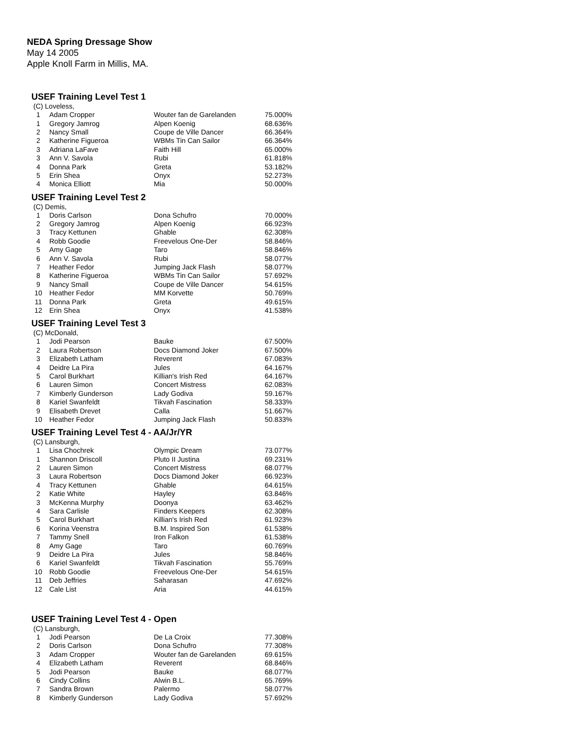NEDA Spring Dressage Show
May 14 2005
Apple Knoll Farm in Millis, MA.
USEF Training Level Test 1
(C) Loveless,
| 1 | Adam Cropper | Wouter fan de Garelanden | 75.000% |
| 1 | Gregory Jamrog | Alpen Koenig | 68.636% |
| 2 | Nancy Small | Coupe de Ville Dancer | 66.364% |
| 2 | Katherine Figueroa | WBMs Tin Can Sailor | 66.364% |
| 3 | Adriana LaFave | Faith Hill | 65.000% |
| 3 | Ann V. Savola | Rubi | 61.818% |
| 4 | Donna Park | Greta | 53.182% |
| 5 | Erin Shea | Onyx | 52.273% |
| 4 | Monica Elliott | Mia | 50.000% |
USEF Training Level Test 2
(C) Demis,
| 1 | Doris Carlson | Dona Schufro | 70.000% |
| 2 | Gregory Jamrog | Alpen Koenig | 66.923% |
| 3 | Tracy Kettunen | Ghable | 62.308% |
| 4 | Robb Goodie | Freevelous One-Der | 58.846% |
| 5 | Amy Gage | Taro | 58.846% |
| 6 | Ann V. Savola | Rubi | 58.077% |
| 7 | Heather Fedor | Jumping Jack Flash | 58.077% |
| 8 | Katherine Figueroa | WBMs Tin Can Sailor | 57.692% |
| 9 | Nancy Small | Coupe de Ville Dancer | 54.615% |
| 10 | Heather Fedor | MM Korvette | 50.769% |
| 11 | Donna Park | Greta | 49.615% |
| 12 | Erin Shea | Onyx | 41.538% |
USEF Training Level Test 3
(C) McDonald,
| 1 | Jodi Pearson | Bauke | 67.500% |
| 2 | Laura Robertson | Docs Diamond Joker | 67.500% |
| 3 | Elizabeth Latham | Reverent | 67.083% |
| 4 | Deidre La Pira | Jules | 64.167% |
| 5 | Carol Burkhart | Killian's Irish Red | 64.167% |
| 6 | Lauren Simon | Concert Mistress | 62.083% |
| 7 | Kimberly Gunderson | Lady Godiva | 59.167% |
| 8 | Kariel Swanfeldt | Tikvah Fascination | 58.333% |
| 9 | Elisabeth Drevet | Calla | 51.667% |
| 10 | Heather Fedor | Jumping Jack Flash | 50.833% |
USEF Training Level Test 4 - AA/Jr/YR
(C) Lansburgh,
| 1 | Lisa Chochrek | Olympic Dream | 73.077% |
| 1 | Shannon Driscoll | Pluto II Justina | 69.231% |
| 2 | Lauren Simon | Concert Mistress | 68.077% |
| 3 | Laura Robertson | Docs Diamond Joker | 66.923% |
| 4 | Tracy Kettunen | Ghable | 64.615% |
| 2 | Katie White | Hayley | 63.846% |
| 3 | McKenna Murphy | Doonya | 63.462% |
| 4 | Sara Carlisle | Finders Keepers | 62.308% |
| 5 | Carol Burkhart | Killian's Irish Red | 61.923% |
| 6 | Korina Veenstra | B.M. Inspired Son | 61.538% |
| 7 | Tammy Snell | Iron Falkon | 61.538% |
| 8 | Amy Gage | Taro | 60.769% |
| 9 | Deidre La Pira | Jules | 58.846% |
| 6 | Kariel Swanfeldt | Tikvah Fascination | 55.769% |
| 10 | Robb Goodie | Freevelous One-Der | 54.615% |
| 11 | Deb Jeffries | Saharasan | 47.692% |
| 12 | Cale List | Aria | 44.615% |
USEF Training Level Test 4 - Open
(C) Lansburgh,
| 1 | Jodi Pearson | De La Croix | 77.308% |
| 2 | Doris Carlson | Dona Schufro | 77.308% |
| 3 | Adam Cropper | Wouter fan de Garelanden | 69.615% |
| 4 | Elizabeth Latham | Reverent | 68.846% |
| 5 | Jodi Pearson | Bauke | 68.077% |
| 6 | Cindy Collins | Alwin B.L. | 65.769% |
| 7 | Sandra Brown | Palermo | 58.077% |
| 8 | Kimberly Gunderson | Lady Godiva | 57.692% |